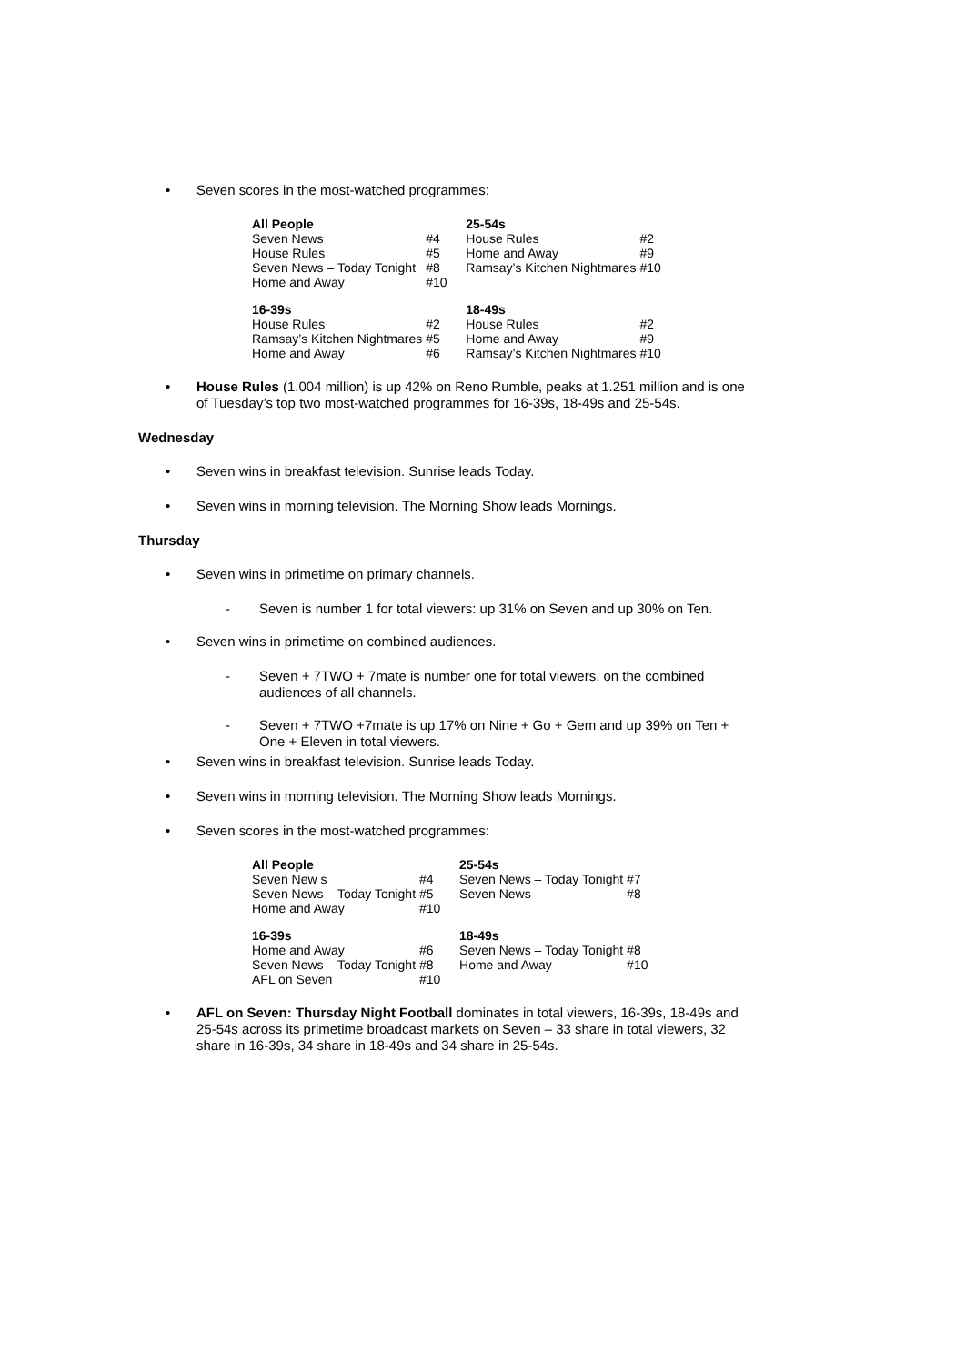• Seven scores in the most-watched programmes:
| All People | | 25-54s | |
| Seven News | #4 | House Rules | #2 |
| House Rules | #5 | Home and Away | #9 |
| Seven News – Today Tonight | #8 | Ramsay’s Kitchen Nightmares | #10 |
| Home and Away | #10 | | |
| 16-39s | | 18-49s | |
| House Rules | #2 | House Rules | #2 |
| Ramsay’s Kitchen Nightmares | #5 | Home and Away | #9 |
| Home and Away | #6 | Ramsay’s Kitchen Nightmares | #10 |
• House Rules (1.004 million) is up 42% on Reno Rumble, peaks at 1.251 million and is one of Tuesday’s top two most-watched programmes for 16-39s, 18-49s and 25-54s.
Wednesday
• Seven wins in breakfast television. Sunrise leads Today.
• Seven wins in morning television. The Morning Show leads Mornings.
Thursday
• Seven wins in primetime on primary channels.
- Seven is number 1 for total viewers: up 31% on Seven and up 30% on Ten.
• Seven wins in primetime on combined audiences.
- Seven + 7TWO + 7mate is number one for total viewers, on the combined audiences of all channels.
- Seven + 7TWO +7mate is up 17% on Nine + Go + Gem and up 39% on Ten + One + Eleven in total viewers.
• Seven wins in breakfast television. Sunrise leads Today.
• Seven wins in morning television. The Morning Show leads Mornings.
• Seven scores in the most-watched programmes:
| All People | | 25-54s | |
| Seven New s | #4 | Seven News – Today Tonight | #7 |
| Seven News – Today Tonight | #5 | Seven News | #8 |
| Home and Away | #10 | | |
| 16-39s | | 18-49s | |
| Home and Away | #6 | Seven News – Today Tonight | #8 |
| Seven News – Today Tonight | #8 | Home and Away | #10 |
| AFL on Seven | #10 | | |
• AFL on Seven: Thursday Night Football dominates in total viewers, 16-39s, 18-49s and 25-54s across its primetime broadcast markets on Seven – 33 share in total viewers, 32 share in 16-39s, 34 share in 18-49s and 34 share in 25-54s.